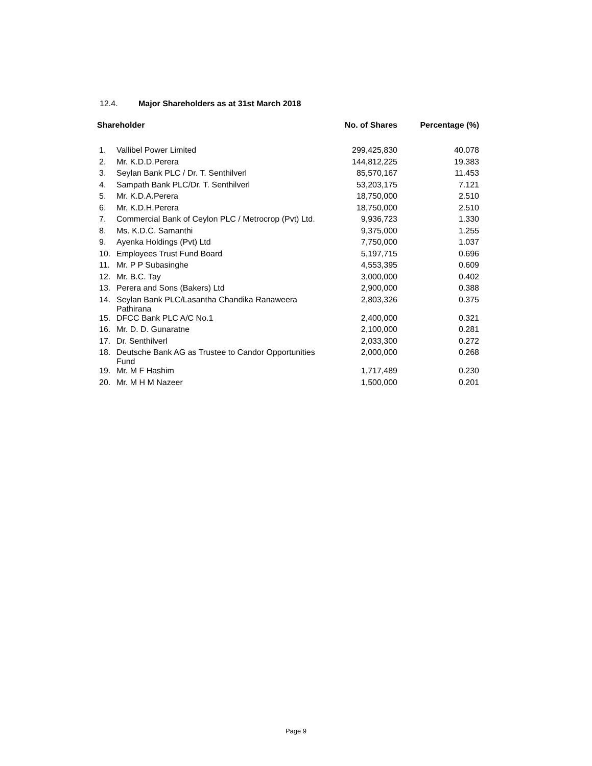12.4. Major Shareholders as at 31st March 2018
| Shareholder | | No. of Shares | Percentage (%) |
| --- | --- | --- | --- |
| 1. | Vallibel Power Limited | 299,425,830 | 40.078 |
| 2. | Mr. K.D.D.Perera | 144,812,225 | 19.383 |
| 3. | Seylan Bank PLC / Dr. T. Senthilverl | 85,570,167 | 11.453 |
| 4. | Sampath Bank PLC/Dr. T. Senthilverl | 53,203,175 | 7.121 |
| 5. | Mr. K.D.A.Perera | 18,750,000 | 2.510 |
| 6. | Mr. K.D.H.Perera | 18,750,000 | 2.510 |
| 7. | Commercial Bank of Ceylon PLC / Metrocrop (Pvt) Ltd. | 9,936,723 | 1.330 |
| 8. | Ms. K.D.C. Samanthi | 9,375,000 | 1.255 |
| 9. | Ayenka Holdings (Pvt) Ltd | 7,750,000 | 1.037 |
| 10. | Employees Trust Fund Board | 5,197,715 | 0.696 |
| 11. | Mr. P P Subasinghe | 4,553,395 | 0.609 |
| 12. | Mr. B.C. Tay | 3,000,000 | 0.402 |
| 13. | Perera and Sons (Bakers) Ltd | 2,900,000 | 0.388 |
| 14. | Seylan Bank PLC/Lasantha Chandika Ranaweera Pathirana | 2,803,326 | 0.375 |
| 15. | DFCC Bank PLC A/C No.1 | 2,400,000 | 0.321 |
| 16. | Mr. D. D. Gunaratne | 2,100,000 | 0.281 |
| 17. | Dr. Senthilverl | 2,033,300 | 0.272 |
| 18. | Deutsche Bank AG as Trustee to Candor Opportunities Fund | 2,000,000 | 0.268 |
| 19. | Mr. M F Hashim | 1,717,489 | 0.230 |
| 20. | Mr. M H M Nazeer | 1,500,000 | 0.201 |
Page 9